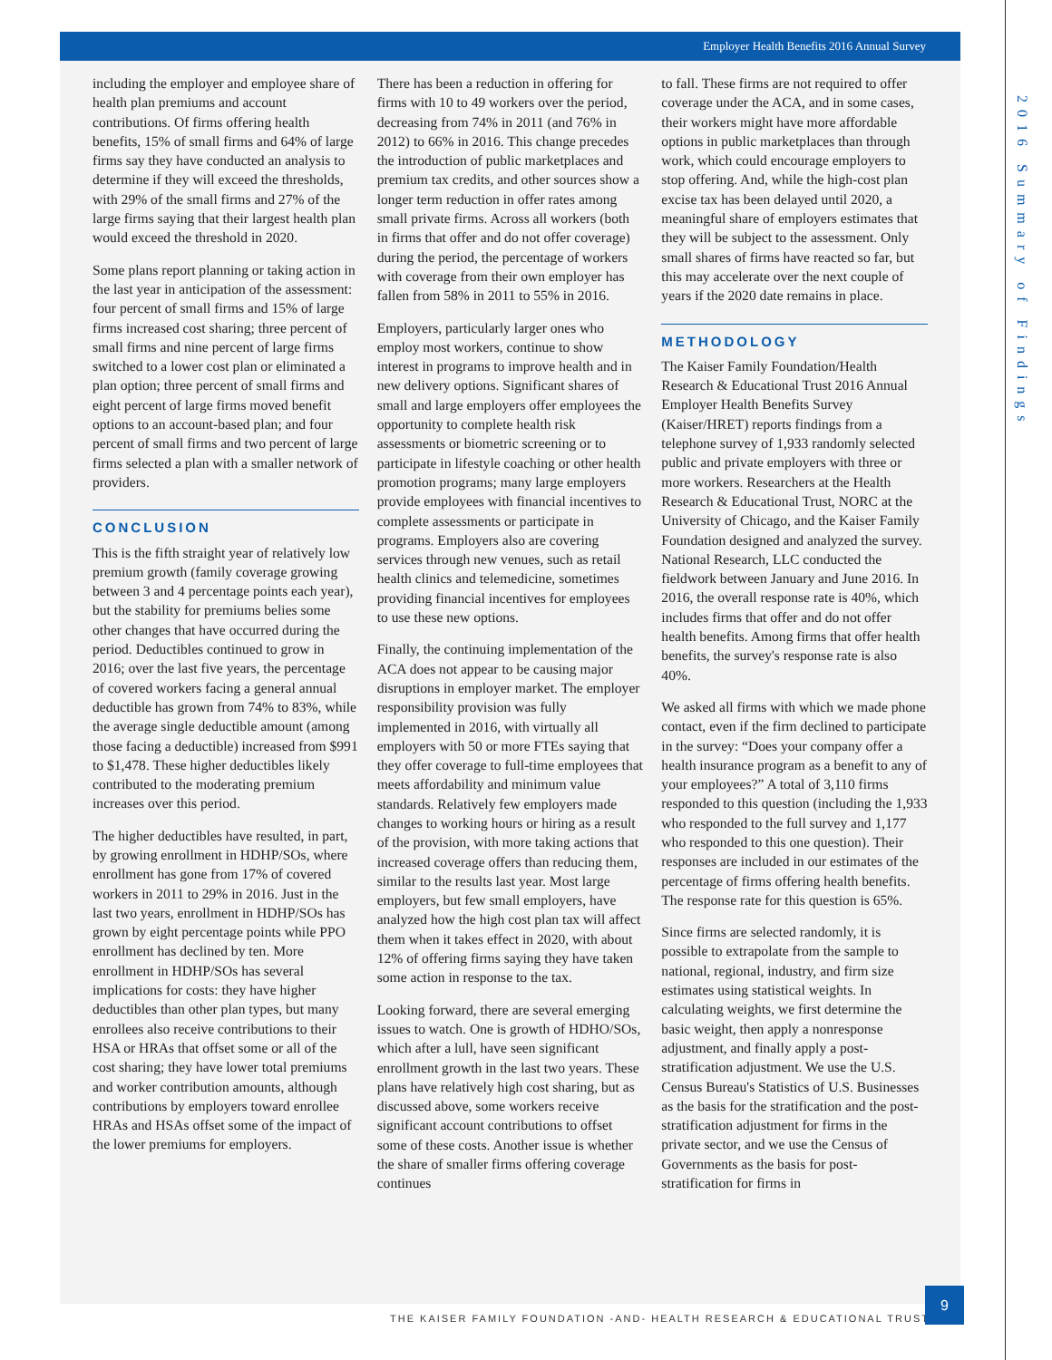2016 Summary of Findings
Employer Health Benefits 2016 Annual Survey
including the employer and employee share of health plan premiums and account contributions. Of firms offering health benefits, 15% of small firms and 64% of large firms say they have conducted an analysis to determine if they will exceed the thresholds, with 29% of the small firms and 27% of the large firms saying that their largest health plan would exceed the threshold in 2020.
Some plans report planning or taking action in the last year in anticipation of the assessment: four percent of small firms and 15% of large firms increased cost sharing; three percent of small firms and nine percent of large firms switched to a lower cost plan or eliminated a plan option; three percent of small firms and eight percent of large firms moved benefit options to an account-based plan; and four percent of small firms and two percent of large firms selected a plan with a smaller network of providers.
CONCLUSION
This is the fifth straight year of relatively low premium growth (family coverage growing between 3 and 4 percentage points each year), but the stability for premiums belies some other changes that have occurred during the period. Deductibles continued to grow in 2016; over the last five years, the percentage of covered workers facing a general annual deductible has grown from 74% to 83%, while the average single deductible amount (among those facing a deductible) increased from $991 to $1,478. These higher deductibles likely contributed to the moderating premium increases over this period.
The higher deductibles have resulted, in part, by growing enrollment in HDHP/SOs, where enrollment has gone from 17% of covered workers in 2011 to 29% in 2016. Just in the last two years, enrollment in HDHP/SOs has grown by eight percentage points while PPO enrollment has declined by ten. More enrollment in HDHP/SOs has several implications for costs: they have higher deductibles than other plan types, but many enrollees also receive contributions to their HSA or HRAs that offset some or all of the cost sharing; they have lower total premiums and worker contribution amounts, although contributions by employers toward enrollee HRAs and HSAs offset some of the impact of the lower premiums for employers.
There has been a reduction in offering for firms with 10 to 49 workers over the period, decreasing from 74% in 2011 (and 76% in 2012) to 66% in 2016. This change precedes the introduction of public marketplaces and premium tax credits, and other sources show a longer term reduction in offer rates among small private firms. Across all workers (both in firms that offer and do not offer coverage) during the period, the percentage of workers with coverage from their own employer has fallen from 58% in 2011 to 55% in 2016.
Employers, particularly larger ones who employ most workers, continue to show interest in programs to improve health and in new delivery options. Significant shares of small and large employers offer employees the opportunity to complete health risk assessments or biometric screening or to participate in lifestyle coaching or other health promotion programs; many large employers provide employees with financial incentives to complete assessments or participate in programs. Employers also are covering services through new venues, such as retail health clinics and telemedicine, sometimes providing financial incentives for employees to use these new options.
Finally, the continuing implementation of the ACA does not appear to be causing major disruptions in employer market. The employer responsibility provision was fully implemented in 2016, with virtually all employers with 50 or more FTEs saying that they offer coverage to full-time employees that meets affordability and minimum value standards. Relatively few employers made changes to working hours or hiring as a result of the provision, with more taking actions that increased coverage offers than reducing them, similar to the results last year. Most large employers, but few small employers, have analyzed how the high cost plan tax will affect them when it takes effect in 2020, with about 12% of offering firms saying they have taken some action in response to the tax.
Looking forward, there are several emerging issues to watch. One is growth of HDHO/SOs, which after a lull, have seen significant enrollment growth in the last two years. These plans have relatively high cost sharing, but as discussed above, some workers receive significant account contributions to offset some of these costs. Another issue is whether the share of smaller firms offering coverage continues
to fall. These firms are not required to offer coverage under the ACA, and in some cases, their workers might have more affordable options in public marketplaces than through work, which could encourage employers to stop offering. And, while the high-cost plan excise tax has been delayed until 2020, a meaningful share of employers estimates that they will be subject to the assessment. Only small shares of firms have reacted so far, but this may accelerate over the next couple of years if the 2020 date remains in place.
METHODOLOGY
The Kaiser Family Foundation/Health Research & Educational Trust 2016 Annual Employer Health Benefits Survey (Kaiser/HRET) reports findings from a telephone survey of 1,933 randomly selected public and private employers with three or more workers. Researchers at the Health Research & Educational Trust, NORC at the University of Chicago, and the Kaiser Family Foundation designed and analyzed the survey. National Research, LLC conducted the fieldwork between January and June 2016. In 2016, the overall response rate is 40%, which includes firms that offer and do not offer health benefits. Among firms that offer health benefits, the survey's response rate is also 40%.
We asked all firms with which we made phone contact, even if the firm declined to participate in the survey: “Does your company offer a health insurance program as a benefit to any of your employees?” A total of 3,110 firms responded to this question (including the 1,933 who responded to the full survey and 1,177 who responded to this one question). Their responses are included in our estimates of the percentage of firms offering health benefits. The response rate for this question is 65%.
Since firms are selected randomly, it is possible to extrapolate from the sample to national, regional, industry, and firm size estimates using statistical weights. In calculating weights, we first determine the basic weight, then apply a nonresponse adjustment, and finally apply a post-stratification adjustment. We use the U.S. Census Bureau's Statistics of U.S. Businesses as the basis for the stratification and the post-stratification adjustment for firms in the private sector, and we use the Census of Governments as the basis for post-stratification for firms in
THE KAISER FAMILY FOUNDATION -AND- HEALTH RESEARCH & EDUCATIONAL TRUST
9